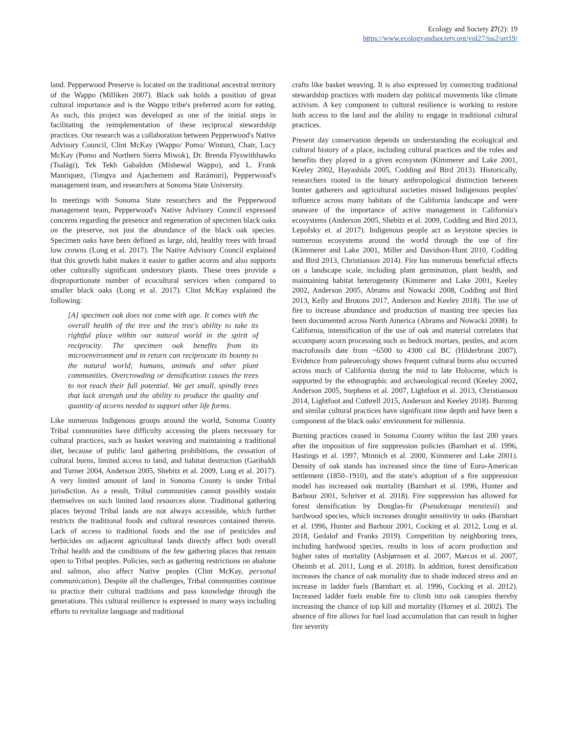Ecology and Society 27(2): 19
https://www.ecologyandsociety.org/vol27/iss2/art19/
land. Pepperwood Preserve is located on the traditional ancestral territory of the Wappo (Milliken 2007). Black oak holds a position of great cultural importance and is the Wappo tribe's preferred acorn for eating. As such, this project was developed as one of the initial steps in facilitating the reimplementation of these reciprocal stewardship practices. Our research was a collaboration between Pepperwood's Native Advisory Council, Clint McKay (Wappo/ Pomo/ Wintun), Chair, Lucy McKay (Pomo and Northern Sierra Miwok), Dr. Brenda Flyswithhawks (Tsalági), Tek Tekh Gabaldon (Mishewal Wappo), and L. Frank Manriquez, (Tongva and Ajachemem and Rarámuri), Pepperwood's management team, and researchers at Sonoma State University.
In meetings with Sonoma State researchers and the Pepperwood management team, Pepperwood's Native Advisory Council expressed concerns regarding the presence and regeneration of specimen black oaks on the preserve, not just the abundance of the black oak species. Specimen oaks have been defined as large, old, healthy trees with broad low crowns (Long et al. 2017). The Native Advisory Council explained that this growth habit makes it easier to gather acorns and also supports other culturally significant understory plants. These trees provide a disproportionate number of ecocultural services when compared to smaller black oaks (Long et al. 2017). Clint McKay explained the following:
[A] specimen oak does not come with age. It comes with the overall health of the tree and the tree's ability to take its rightful place within our natural world in the spirit of reciprocity. The specimen oak benefits from its microenvironment and in return can reciprocate its bounty to the natural world; humans, animals and other plant communities. Overcrowding or densification causes the trees to not reach their full potential. We get small, spindly trees that lack strength and the ability to produce the quality and quantity of acorns needed to support other life forms.
Like numerous Indigenous groups around the world, Sonoma County Tribal communities have difficulty accessing the plants necessary for cultural practices, such as basket weaving and maintaining a traditional diet, because of public land gathering prohibitions, the cessation of cultural burns, limited access to land, and habitat destruction (Garibaldi and Turner 2004, Anderson 2005, Shebitz et al. 2009, Long et al. 2017). A very limited amount of land in Sonoma County is under Tribal jurisdiction. As a result, Tribal communities cannot possibly sustain themselves on such limited land resources alone. Traditional gathering places beyond Tribal lands are not always accessible, which further restricts the traditional foods and cultural resources contained therein. Lack of access to traditional foods and the use of pesticides and herbicides on adjacent agricultural lands directly affect both overall Tribal health and the conditions of the few gathering places that remain open to Tribal peoples. Policies, such as gathering restrictions on abalone and salmon, also affect Native peoples (Clint McKay, personal communication). Despite all the challenges, Tribal communities continue to practice their cultural traditions and pass knowledge through the generations. This cultural resilience is expressed in many ways including efforts to revitalize language and traditional
crafts like basket weaving. It is also expressed by connecting traditional stewardship practices with modern day political movements like climate activism. A key component to cultural resilience is working to restore both access to the land and the ability to engage in traditional cultural practices.
Present day conservation depends on understanding the ecological and cultural history of a place, including cultural practices and the roles and benefits they played in a given ecosystem (Kimmerer and Lake 2001, Keeley 2002, Hayashida 2005, Codding and Bird 2013). Historically, researchers rooted in the binary anthropological distinction between hunter gatherers and agricultural societies missed Indigenous peoples' influence across many habitats of the California landscape and were unaware of the importance of active management in California's ecosystems (Anderson 2005, Shebitz et al. 2009, Codding and Bird 2013, Lepofsky et. al 2017). Indigenous people act as keystone species in numerous ecosystems around the world through the use of fire (Kimmerer and Lake 2001, Miller and Davidson-Hunt 2010, Codding and Bird 2013, Christianson 2014). Fire has numerous beneficial effects on a landscape scale, including plant germination, plant health, and maintaining habitat heterogeneity (Kimmerer and Lake 2001, Keeley 2002, Anderson 2005, Abrams and Nowacki 2008, Codding and Bird 2013, Kelly and Brotons 2017, Anderson and Keeley 2018). The use of fire to increase abundance and production of masting tree species has been documented across North America (Abrams and Nowacki 2008). In California, intensification of the use of oak and material correlates that accompany acorn processing such as bedrock mortars, pestles, and acorn macrofossils date from ~6500 to 4300 cal BC (Hilderbrant 2007). Evidence from paleoecology shows frequent cultural burns also occurred across much of California during the mid to late Holocene, which is supported by the ethnographic and archaeological record (Keeley 2002, Anderson 2005, Stephens et al. 2007, Lightfoot et al. 2013, Christianson 2014, Lightfoot and Cuthrell 2015, Anderson and Keeley 2018). Burning and similar cultural practices have significant time depth and have been a component of the black oaks' environment for millennia.
Burning practices ceased in Sonoma County within the last 200 years after the imposition of fire suppression policies (Barnhart et al. 1996, Hastings et al. 1997, Minnich et al. 2000, Kimmerer and Lake 2001). Density of oak stands has increased since the time of Euro-American settlement (1850–1910), and the state's adoption of a fire suppression model has increased oak mortality (Barnhart et al. 1996, Hunter and Barbour 2001, Schriver et al. 2018). Fire suppression has allowed for forest densification by Douglas-fir (Pseudotsuga menziesii) and hardwood species, which increases drought sensitivity in oaks (Barnhart et al. 1996, Hunter and Barbour 2001, Cocking et al. 2012, Long et al. 2018, Gedalof and Franks 2019). Competition by neighboring trees, including hardwood species, results in loss of acorn production and higher rates of mortality (Asbjørnsen et al. 2007, Marcos et al. 2007, Oheimb et al. 2011, Long et al. 2018). In addition, forest densification increases the chance of oak mortality due to shade induced stress and an increase in ladder fuels (Barnhart et. al. 1996, Cocking et al. 2012). Increased ladder fuels enable fire to climb into oak canopies thereby increasing the chance of top kill and mortality (Horney et al. 2002). The absence of fire allows for fuel load accumulation that can result in higher fire severity